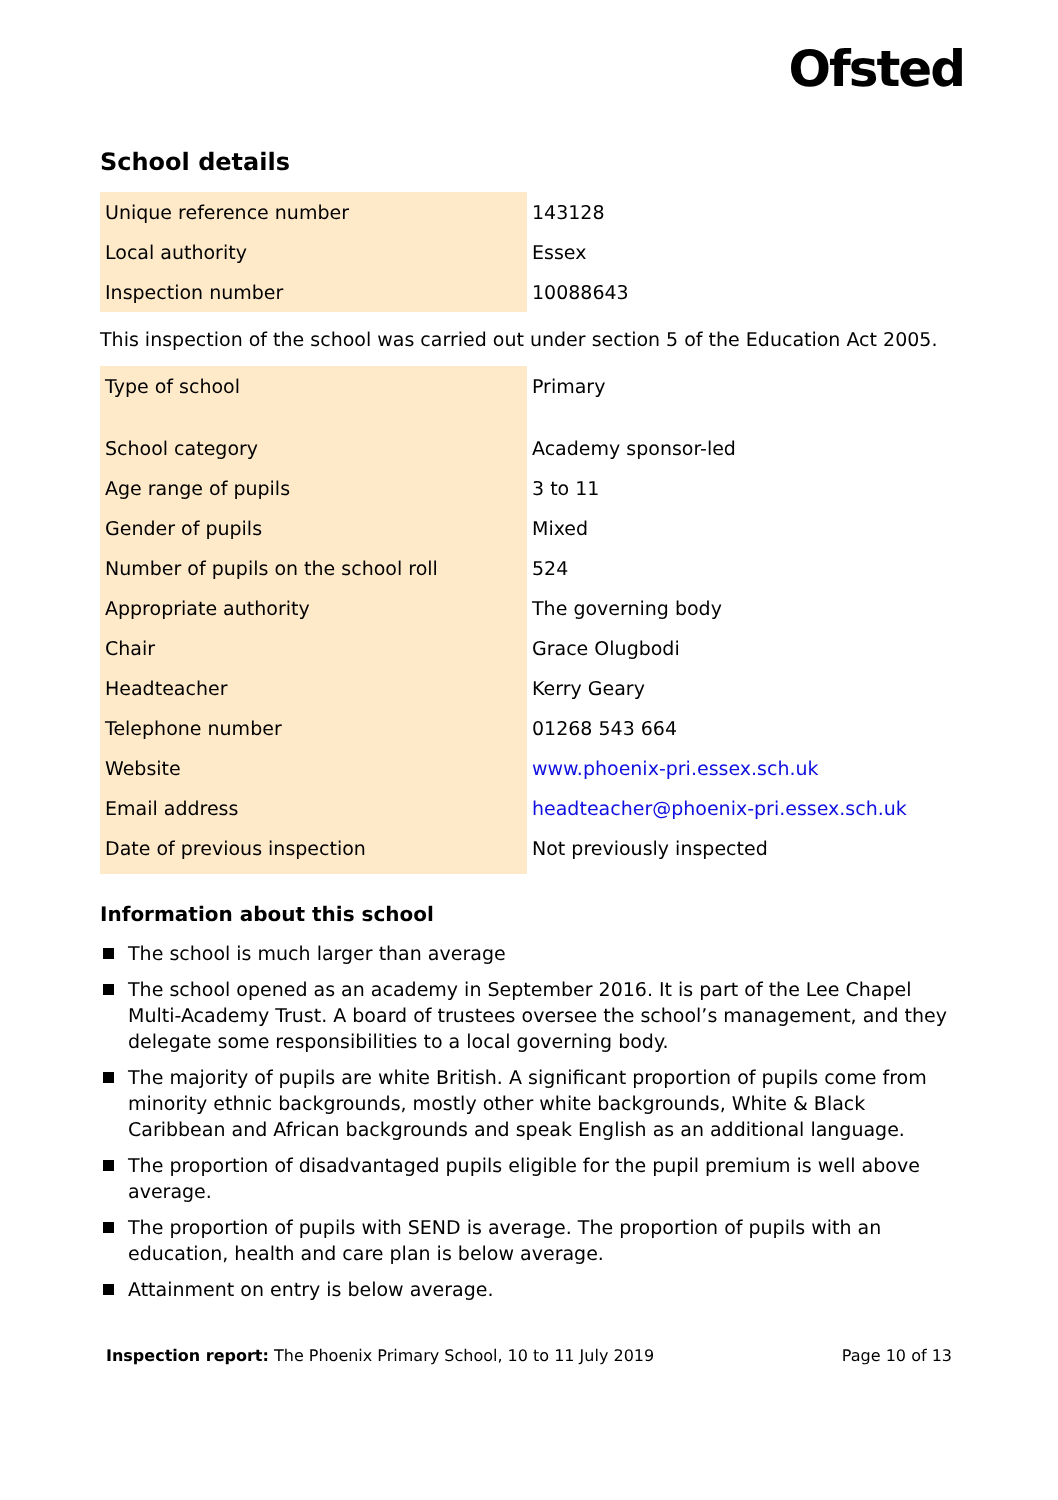Ofsted
School details
| Unique reference number | 143128 |
| Local authority | Essex |
| Inspection number | 10088643 |
This inspection of the school was carried out under section 5 of the Education Act 2005.
| Type of school | Primary |
| School category | Academy sponsor-led |
| Age range of pupils | 3 to 11 |
| Gender of pupils | Mixed |
| Number of pupils on the school roll | 524 |
| Appropriate authority | The governing body |
| Chair | Grace Olugbodi |
| Headteacher | Kerry Geary |
| Telephone number | 01268 543 664 |
| Website | www.phoenix-pri.essex.sch.uk |
| Email address | headteacher@phoenix-pri.essex.sch.uk |
| Date of previous inspection | Not previously inspected |
Information about this school
The school is much larger than average
The school opened as an academy in September 2016. It is part of the Lee Chapel Multi-Academy Trust. A board of trustees oversee the school’s management, and they delegate some responsibilities to a local governing body.
The majority of pupils are white British. A significant proportion of pupils come from minority ethnic backgrounds, mostly other white backgrounds, White & Black Caribbean and African backgrounds and speak English as an additional language.
The proportion of disadvantaged pupils eligible for the pupil premium is well above average.
The proportion of pupils with SEND is average. The proportion of pupils with an education, health and care plan is below average.
Attainment on entry is below average.
Inspection report: The Phoenix Primary School, 10 to 11 July 2019 Page 10 of 13